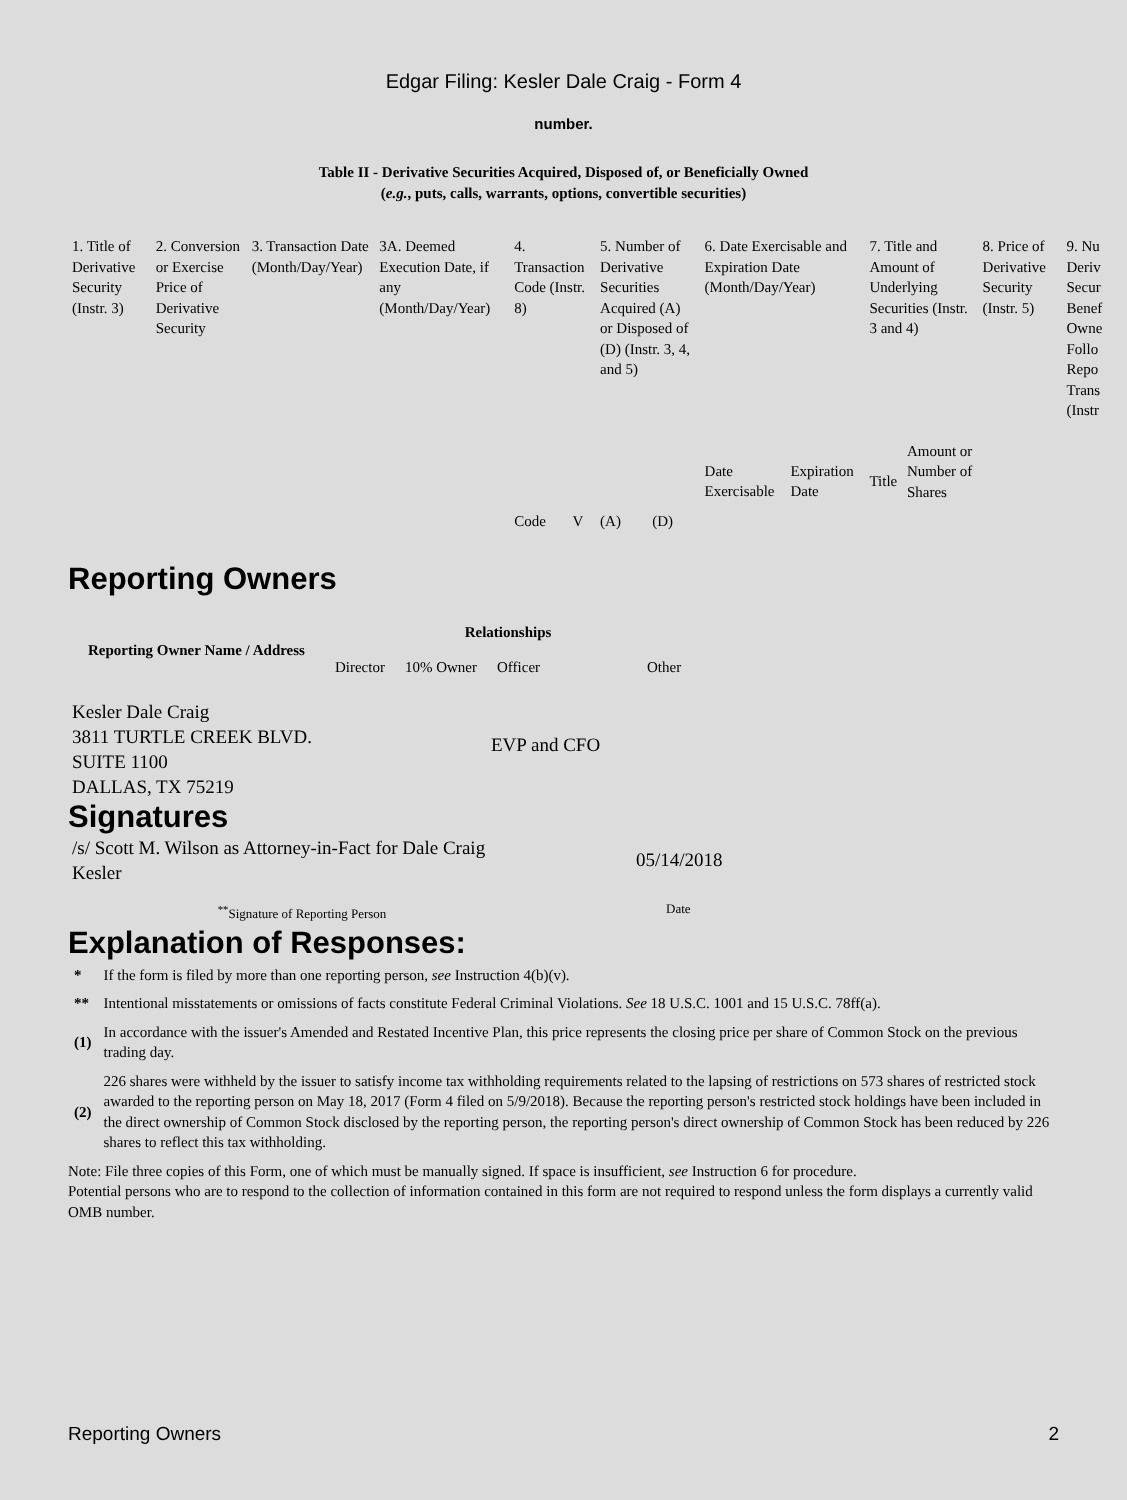Edgar Filing: Kesler Dale Craig - Form 4
number.
Table II - Derivative Securities Acquired, Disposed of, or Beneficially Owned
(e.g., puts, calls, warrants, options, convertible securities)
| 1. Title of Derivative Security (Instr. 3) | 2. Conversion or Exercise Price of Derivative Security | 3. Transaction Date (Month/Day/Year) | 3A. Deemed Execution Date, if any (Month/Day/Year) | 4. Transaction Code (Instr. 8) | | 5. Number of Derivative Securities Acquired (A) or Disposed of (D) (Instr. 3, 4, and 5) | | 6. Date Exercisable and Expiration Date (Month/Day/Year) | | 7. Title and Amount of Underlying Securities (Instr. 3 and 4) | | 8. Price of Derivative Security (Instr. 5) | 9. Nu Deriv Secur Benef Owne Follo Repo Trans (Instr |
| --- | --- | --- | --- | --- | --- | --- | --- | --- | --- | --- | --- | --- | --- |
| | | | | Code | V | (A) | (D) | Date Exercisable | Expiration Date | Title | Amount or Number of Shares | | |
Reporting Owners
| Reporting Owner Name / Address | Relationships | | | |
| --- | --- | --- | --- | --- |
| | Director | 10% Owner | Officer | Other |
| Kesler Dale Craig 3811 TURTLE CREEK BLVD. SUITE 1100 DALLAS, TX 75219 | | | EVP and CFO | |
Signatures
| /s/ Scott M. Wilson as Attorney-in-Fact for Dale Craig Kesler | 05/14/2018 |
| <sup>**</sup> Signature of Reporting Person | Date |
Explanation of Responses:
| * | If the form is filed by more than one reporting person, see Instruction 4(b)(v). |
| ** | Intentional misstatements or omissions of facts constitute Federal Criminal Violations. See 18 U.S.C. 1001 and 15 U.S.C. 78ff(a). |
| (1) | In accordance with the issuer's Amended and Restated Incentive Plan, this price represents the closing price per share of Common Stock on the previous trading day. |
| (2) | 226 shares were withheld by the issuer to satisfy income tax withholding requirements related to the lapsing of restrictions on 573 shares of restricted stock awarded to the reporting person on May 18, 2017 (Form 4 filed on 5/9/2018). Because the reporting person's restricted stock holdings have been included in the direct ownership of Common Stock disclosed by the reporting person, the reporting person's direct ownership of Common Stock has been reduced by 226 shares to reflect this tax withholding. |
Note: File three copies of this Form, one of which must be manually signed. If space is insufficient, see Instruction 6 for procedure.
Potential persons who are to respond to the collection of information contained in this form are not required to respond unless the form displays a currently valid OMB number.
Reporting Owners 2